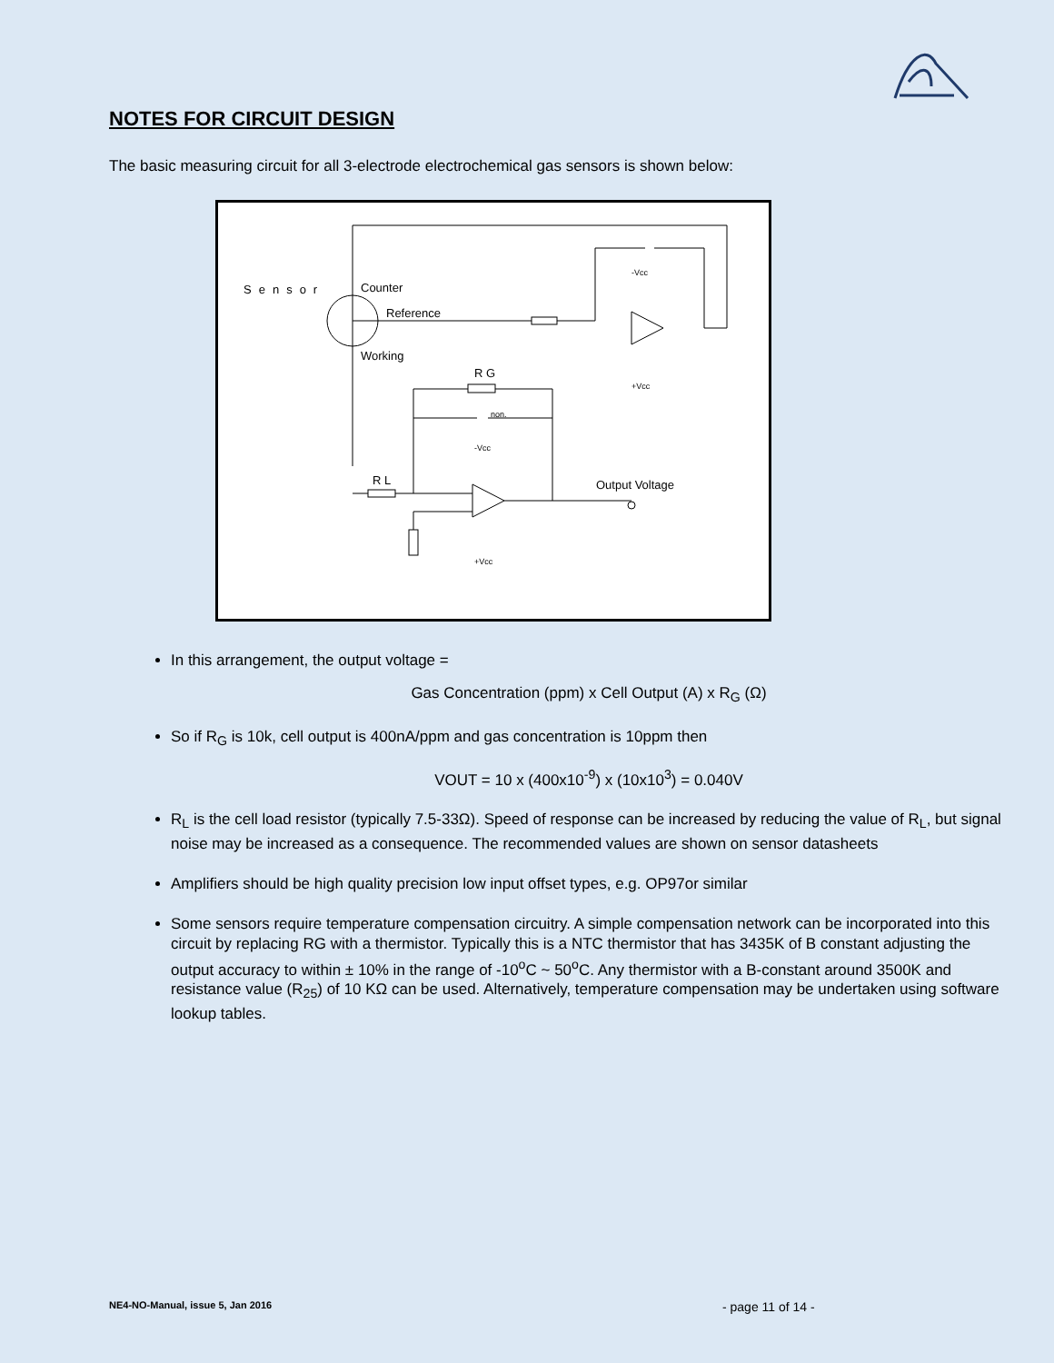NOTES FOR CIRCUIT DESIGN
The basic measuring circuit for all 3-electrode electrochemical gas sensors is shown below:
Sensor
Counter
Reference
Working
R G
R L
non.
Output Voltage
-Vcc
+Vcc
-Vcc
+Vcc
In this arrangement, the output voltage =
Gas Concentration (ppm) x Cell Output (A) x R<sub>G</sub> (Ω)
So if R<sub>G</sub> is 10k, cell output is 400nA/ppm and gas concentration is 10ppm then
VOUT = 10 x (400x10<sup>-9</sup>) x (10x10<sup>3</sup>) = 0.040V
R<sub>L</sub> is the cell load resistor (typically 7.5-33Ω). Speed of response can be increased by reducing the value of R<sub>L</sub>, but signal noise may be increased as a consequence. The recommended values are shown on sensor datasheets
Amplifiers should be high quality precision low input offset types, e.g. OP97or similar
Some sensors require temperature compensation circuitry. A simple compensation network can be incorporated into this circuit by replacing RG with a thermistor. Typically this is a NTC thermistor that has 3435K of B constant adjusting the output accuracy to within ± 10% in the range of -10<sup>o</sup>C ~ 50<sup>o</sup>C. Any thermistor with a B-constant around 3500K and resistance value (R<sub>25</sub>) of 10 KΩ can be used. Alternatively, temperature compensation may be undertaken using software lookup tables.
NE4-NO-Manual, issue 5, Jan 2016
- page 11 of 14 -